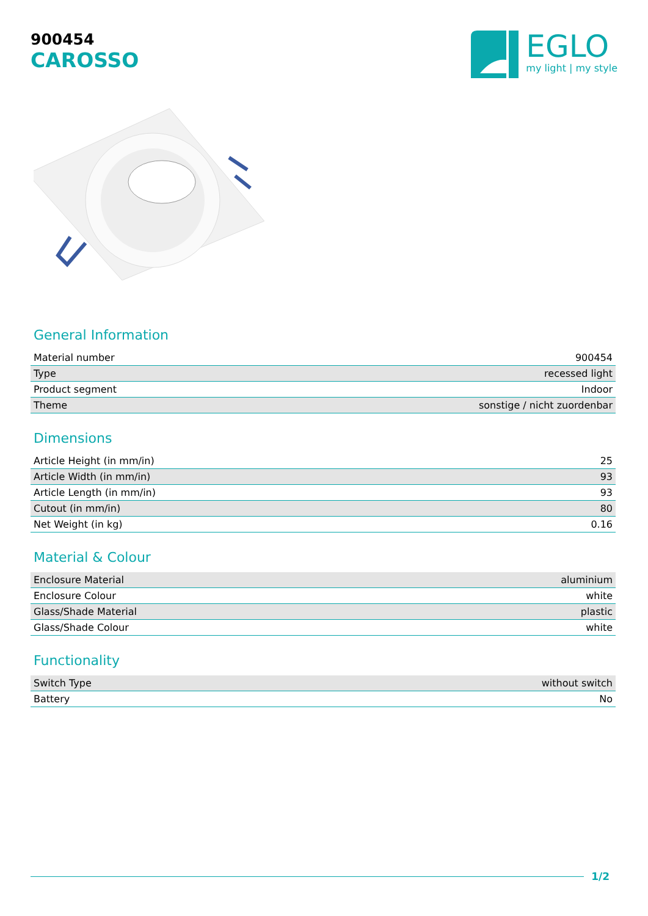900454
CAROSSO
EGLO
my light | my style
General Information
| Material number | 900454 |
| Type | recessed light |
| Product segment | Indoor |
| Theme | sonstige / nicht zuordenbar |
Dimensions
| Article Height (in mm/in) | 25 |
| Article Width (in mm/in) | 93 |
| Article Length (in mm/in) | 93 |
| Cutout (in mm/in) | 80 |
| Net Weight (in kg) | 0.16 |
Material & Colour
| Enclosure Material | aluminium |
| Enclosure Colour | white |
| Glass/Shade Material | plastic |
| Glass/Shade Colour | white |
Functionality
| Switch Type | without switch |
| Battery | No |
1/2